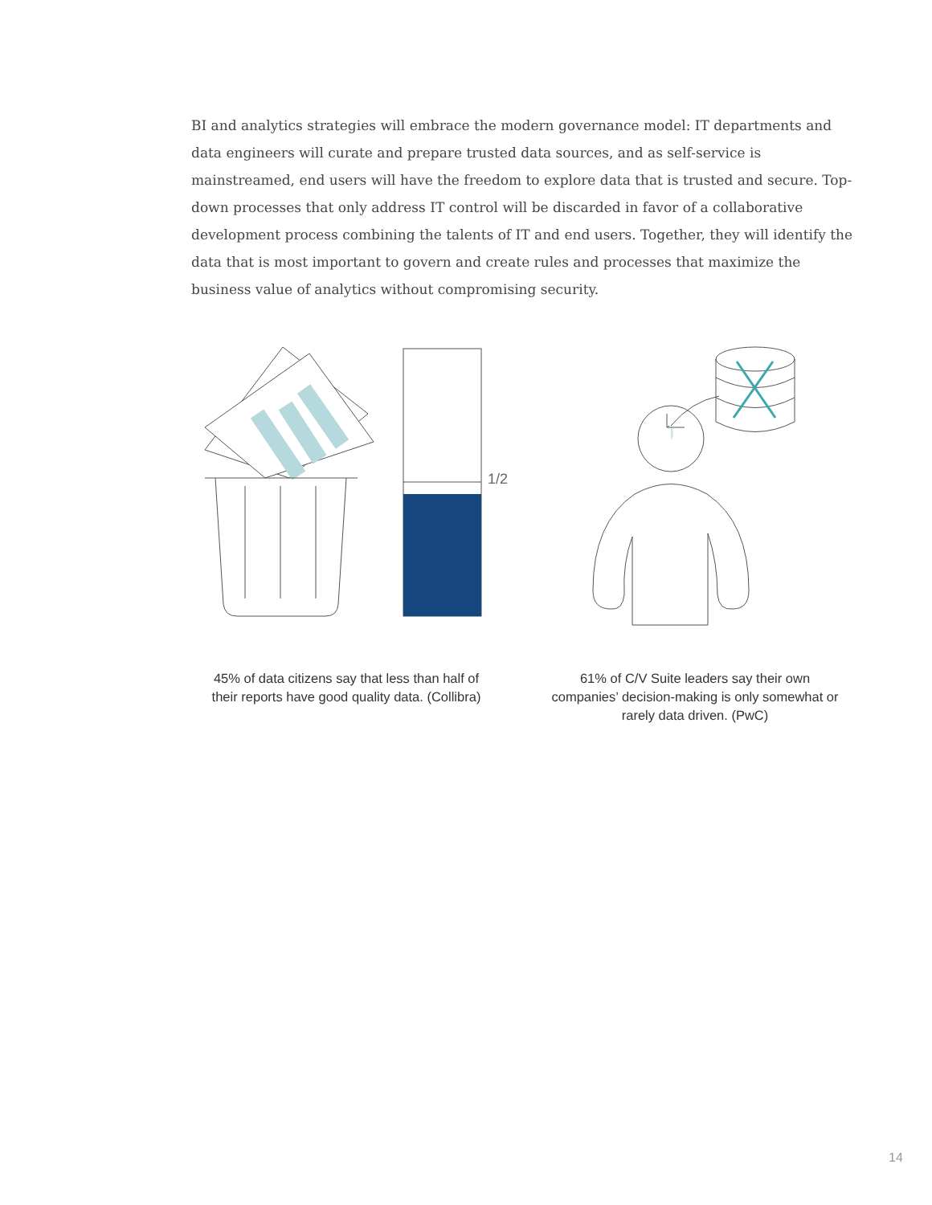BI and analytics strategies will embrace the modern governance model: IT departments and data engineers will curate and prepare trusted data sources, and as self-service is mainstreamed, end users will have the freedom to explore data that is trusted and secure. Top-down processes that only address IT control will be discarded in favor of a collaborative development process combining the talents of IT and end users. Together, they will identify the data that is most important to govern and create rules and processes that maximize the business value of analytics without compromising security.
1/2
45% of data citizens say that less than half of their reports have good quality data. (Collibra)
61% of C/V Suite leaders say their own companies’ decision-making is only somewhat or rarely data driven. (PwC)
14